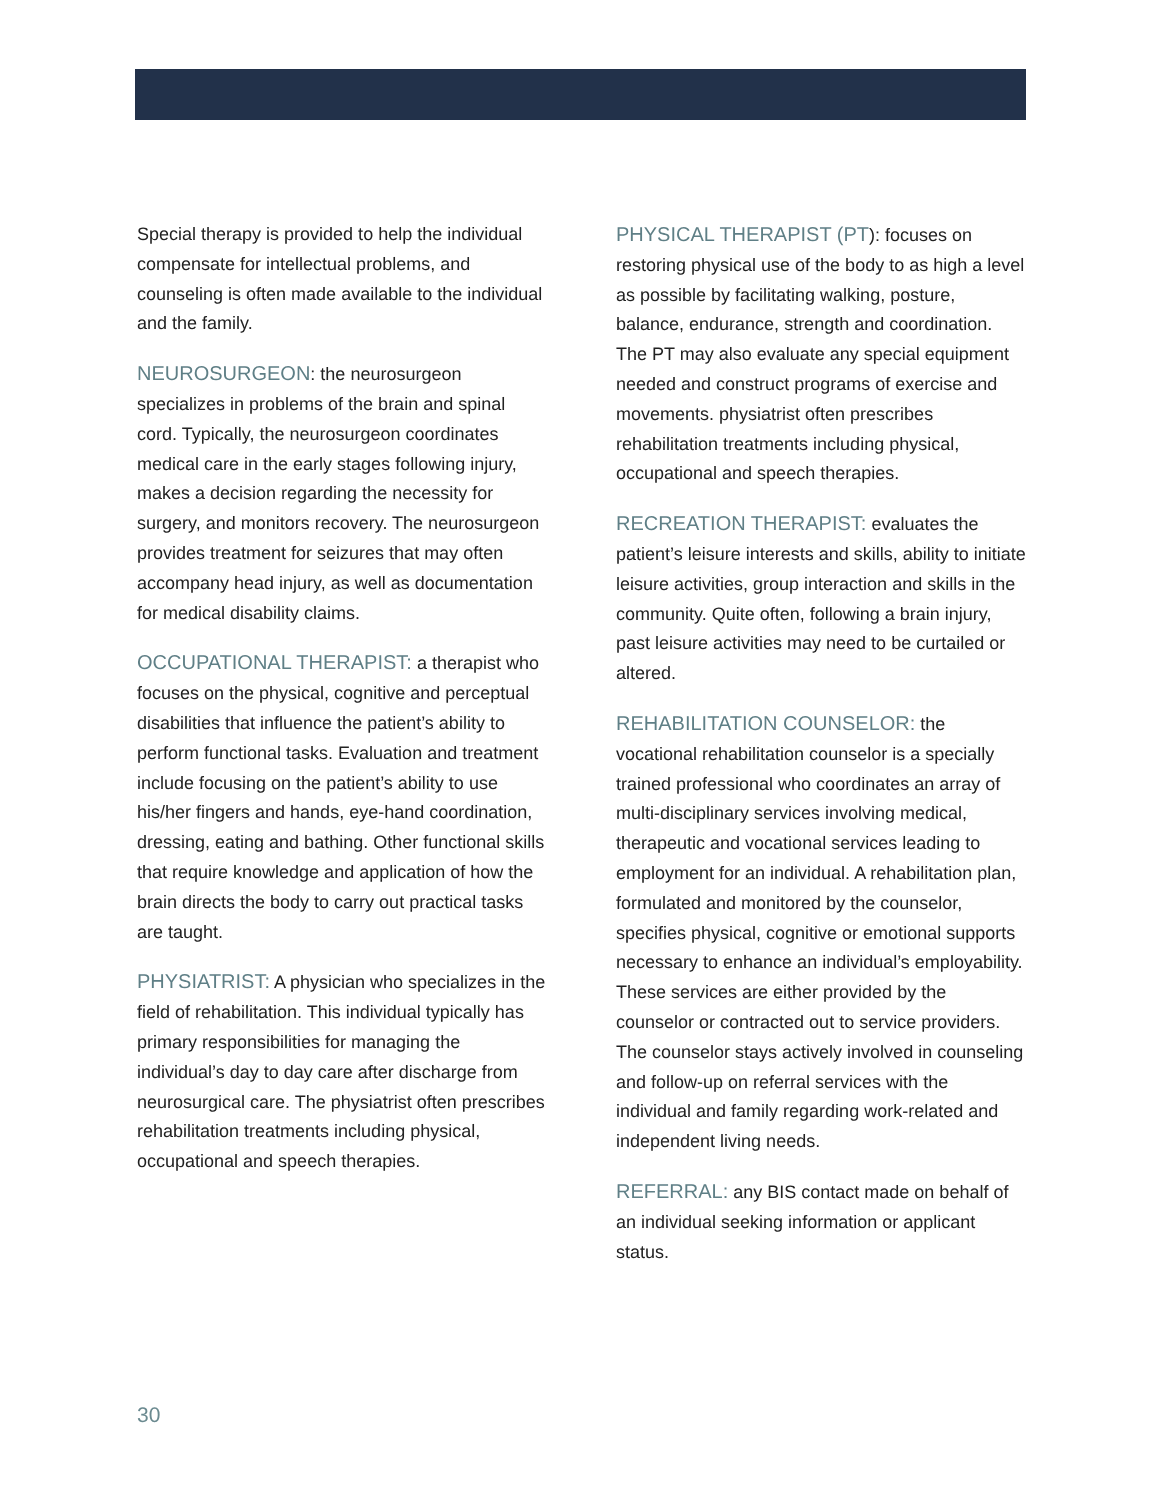Special therapy is provided to help the individual compensate for intellectual problems, and counseling is often made available to the individual and the family.
NEUROSURGEON: the neurosurgeon specializes in problems of the brain and spinal cord. Typically, the neurosurgeon coordinates medical care in the early stages following injury, makes a decision regarding the necessity for surgery, and monitors recovery. The neurosurgeon provides treatment for seizures that may often accompany head injury, as well as documentation for medical disability claims.
OCCUPATIONAL THERAPIST: a therapist who focuses on the physical, cognitive and perceptual disabilities that influence the patient’s ability to perform functional tasks. Evaluation and treatment include focusing on the patient’s ability to use his/her fingers and hands, eye-hand coordination, dressing, eating and bathing. Other functional skills that require knowledge and application of how the brain directs the body to carry out practical tasks are taught.
PHYSIATRIST: A physician who specializes in the field of rehabilitation. This individual typically has primary responsibilities for managing the individual’s day to day care after discharge from neurosurgical care. The physiatrist often prescribes rehabilitation treatments including physical, occupational and speech therapies.
PHYSICAL THERAPIST (PT): focuses on restoring physical use of the body to as high a level as possible by facilitating walking, posture, balance, endurance, strength and coordination. The PT may also evaluate any special equipment needed and construct programs of exercise and movements. physiatrist often prescribes rehabilitation treatments including physical, occupational and speech therapies.
RECREATION THERAPIST: evaluates the patient’s leisure interests and skills, ability to initiate leisure activities, group interaction and skills in the community. Quite often, following a brain injury, past leisure activities may need to be curtailed or altered.
REHABILITATION COUNSELOR: the vocational rehabilitation counselor is a specially trained professional who coordinates an array of multi-disciplinary services involving medical, therapeutic and vocational services leading to employment for an individual. A rehabilitation plan, formulated and monitored by the counselor, specifies physical, cognitive or emotional supports necessary to enhance an individual’s employability. These services are either provided by the counselor or contracted out to service providers. The counselor stays actively involved in counseling and follow-up on referral services with the individual and family regarding work-related and independent living needs.
REFERRAL: any BIS contact made on behalf of an individual seeking information or applicant status.
30